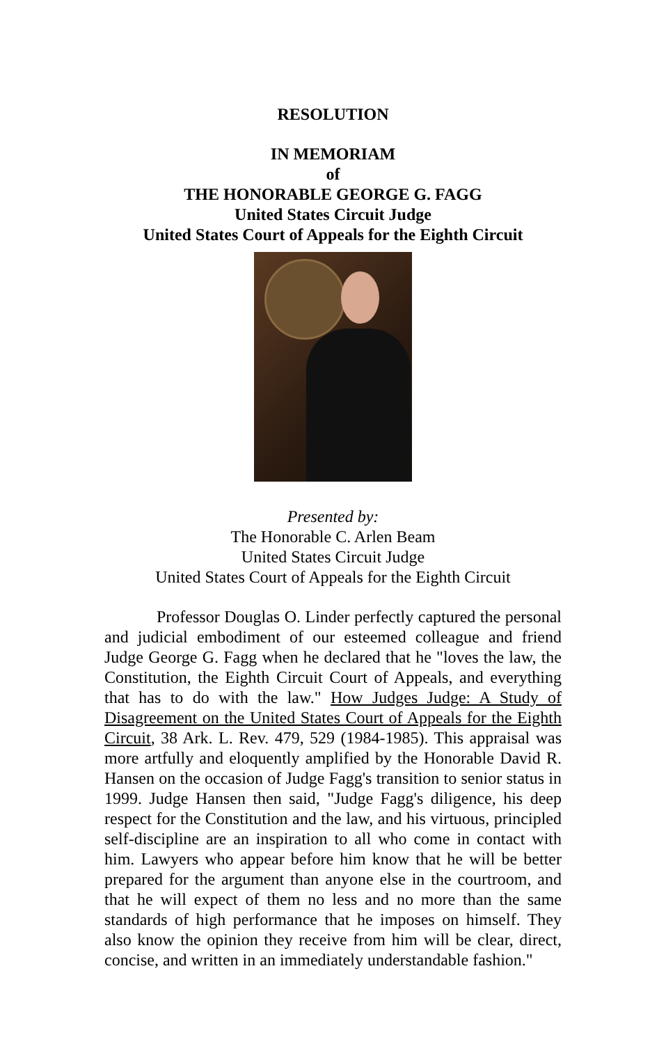RESOLUTION
IN MEMORIAM
of
THE HONORABLE GEORGE G. FAGG
United States Circuit Judge
United States Court of Appeals for the Eighth Circuit
Presented by:
The Honorable C. Arlen Beam
United States Circuit Judge
United States Court of Appeals for the Eighth Circuit
Professor Douglas O. Linder perfectly captured the personal and judicial embodiment of our esteemed colleague and friend Judge George G. Fagg when he declared that he "loves the law, the Constitution, the Eighth Circuit Court of Appeals, and everything that has to do with the law." How Judges Judge: A Study of Disagreement on the United States Court of Appeals for the Eighth Circuit, 38 Ark. L. Rev. 479, 529 (1984-1985). This appraisal was more artfully and eloquently amplified by the Honorable David R. Hansen on the occasion of Judge Fagg's transition to senior status in 1999. Judge Hansen then said, "Judge Fagg's diligence, his deep respect for the Constitution and the law, and his virtuous, principled self-discipline are an inspiration to all who come in contact with him. Lawyers who appear before him know that he will be better prepared for the argument than anyone else in the courtroom, and that he will expect of them no less and no more than the same standards of high performance that he imposes on himself. They also know the opinion they receive from him will be clear, direct, concise, and written in an immediately understandable fashion."